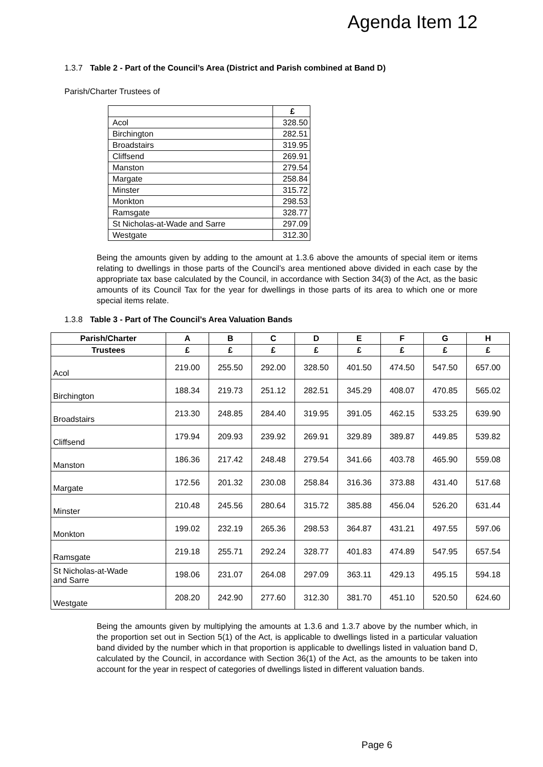Agenda Item 12
1.3.7 Table 2 - Part of the Council’s Area (District and Parish combined at Band D)
Parish/Charter Trustees of
| | £ |
| Acol | 328.50 |
| Birchington | 282.51 |
| Broadstairs | 319.95 |
| Cliffsend | 269.91 |
| Manston | 279.54 |
| Margate | 258.84 |
| Minster | 315.72 |
| Monkton | 298.53 |
| Ramsgate | 328.77 |
| St Nicholas-at-Wade and Sarre | 297.09 |
| Westgate | 312.30 |
Being the amounts given by adding to the amount at 1.3.6 above the amounts of special item or items relating to dwellings in those parts of the Council’s area mentioned above divided in each case by the appropriate tax base calculated by the Council, in accordance with Section 34(3) of the Act, as the basic amounts of its Council Tax for the year for dwellings in those parts of its area to which one or more special items relate.
1.3.8 Table 3 - Part of The Council’s Area Valuation Bands
| Parish/Charter | A | B | C | D | E | F | G | H |
| --- | --- | --- | --- | --- | --- | --- | --- | --- |
| Trustees | £ | £ | £ | £ | £ | £ | £ | £ |
| Acol | 219.00 | 255.50 | 292.00 | 328.50 | 401.50 | 474.50 | 547.50 | 657.00 |
| Birchington | 188.34 | 219.73 | 251.12 | 282.51 | 345.29 | 408.07 | 470.85 | 565.02 |
| Broadstairs | 213.30 | 248.85 | 284.40 | 319.95 | 391.05 | 462.15 | 533.25 | 639.90 |
| Cliffsend | 179.94 | 209.93 | 239.92 | 269.91 | 329.89 | 389.87 | 449.85 | 539.82 |
| Manston | 186.36 | 217.42 | 248.48 | 279.54 | 341.66 | 403.78 | 465.90 | 559.08 |
| Margate | 172.56 | 201.32 | 230.08 | 258.84 | 316.36 | 373.88 | 431.40 | 517.68 |
| Minster | 210.48 | 245.56 | 280.64 | 315.72 | 385.88 | 456.04 | 526.20 | 631.44 |
| Monkton | 199.02 | 232.19 | 265.36 | 298.53 | 364.87 | 431.21 | 497.55 | 597.06 |
| Ramsgate | 219.18 | 255.71 | 292.24 | 328.77 | 401.83 | 474.89 | 547.95 | 657.54 |
| St Nicholas-at-Wade and Sarre | 198.06 | 231.07 | 264.08 | 297.09 | 363.11 | 429.13 | 495.15 | 594.18 |
| Westgate | 208.20 | 242.90 | 277.60 | 312.30 | 381.70 | 451.10 | 520.50 | 624.60 |
Being the amounts given by multiplying the amounts at 1.3.6 and 1.3.7 above by the number which, in the proportion set out in Section 5(1) of the Act, is applicable to dwellings listed in a particular valuation band divided by the number which in that proportion is applicable to dwellings listed in valuation band D, calculated by the Council, in accordance with Section 36(1) of the Act, as the amounts to be taken into account for the year in respect of categories of dwellings listed in different valuation bands.
Page 6